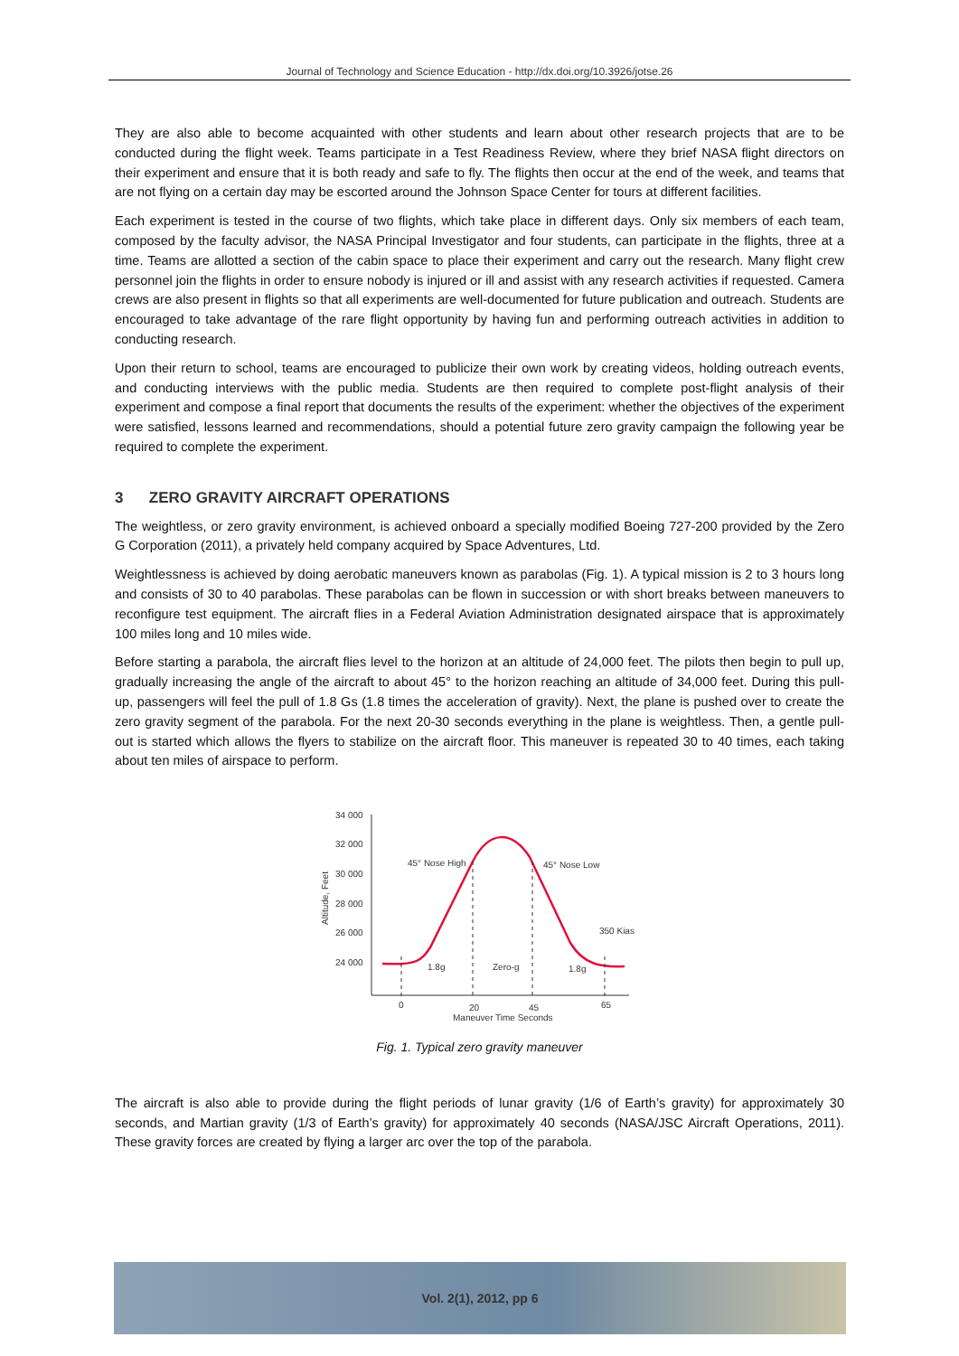Journal of Technology and Science Education - http://dx.doi.org/10.3926/jotse.26
They are also able to become acquainted with other students and learn about other research projects that are to be conducted during the flight week. Teams participate in a Test Readiness Review, where they brief NASA flight directors on their experiment and ensure that it is both ready and safe to fly. The flights then occur at the end of the week, and teams that are not flying on a certain day may be escorted around the Johnson Space Center for tours at different facilities.
Each experiment is tested in the course of two flights, which take place in different days. Only six members of each team, composed by the faculty advisor, the NASA Principal Investigator and four students, can participate in the flights, three at a time. Teams are allotted a section of the cabin space to place their experiment and carry out the research. Many flight crew personnel join the flights in order to ensure nobody is injured or ill and assist with any research activities if requested. Camera crews are also present in flights so that all experiments are well-documented for future publication and outreach. Students are encouraged to take advantage of the rare flight opportunity by having fun and performing outreach activities in addition to conducting research.
Upon their return to school, teams are encouraged to publicize their own work by creating videos, holding outreach events, and conducting interviews with the public media. Students are then required to complete post-flight analysis of their experiment and compose a final report that documents the results of the experiment: whether the objectives of the experiment were satisfied, lessons learned and recommendations, should a potential future zero gravity campaign the following year be required to complete the experiment.
3 ZERO GRAVITY AIRCRAFT OPERATIONS
The weightless, or zero gravity environment, is achieved onboard a specially modified Boeing 727-200 provided by the Zero G Corporation (2011), a privately held company acquired by Space Adventures, Ltd.
Weightlessness is achieved by doing aerobatic maneuvers known as parabolas (Fig. 1). A typical mission is 2 to 3 hours long and consists of 30 to 40 parabolas. These parabolas can be flown in succession or with short breaks between maneuvers to reconfigure test equipment. The aircraft flies in a Federal Aviation Administration designated airspace that is approximately 100 miles long and 10 miles wide.
Before starting a parabola, the aircraft flies level to the horizon at an altitude of 24,000 feet. The pilots then begin to pull up, gradually increasing the angle of the aircraft to about 45° to the horizon reaching an altitude of 34,000 feet. During this pull-up, passengers will feel the pull of 1.8 Gs (1.8 times the acceleration of gravity). Next, the plane is pushed over to create the zero gravity segment of the parabola. For the next 20-30 seconds everything in the plane is weightless. Then, a gentle pull-out is started which allows the flyers to stabilize on the aircraft floor. This maneuver is repeated 30 to 40 times, each taking about ten miles of airspace to perform.
34 000
32 000
30 000
28 000
26 000
24 000
Altitude, Feet
45° Nose High
45° Nose Low
350 Kias
1.8g
Zero-g
1.8g
0
20
45
65
Maneuver Time Seconds
Fig. 1. Typical zero gravity maneuver
The aircraft is also able to provide during the flight periods of lunar gravity (1/6 of Earth’s gravity) for approximately 30 seconds, and Martian gravity (1/3 of Earth’s gravity) for approximately 40 seconds (NASA/JSC Aircraft Operations, 2011). These gravity forces are created by flying a larger arc over the top of the parabola.
Vol. 2(1), 2012, pp 6